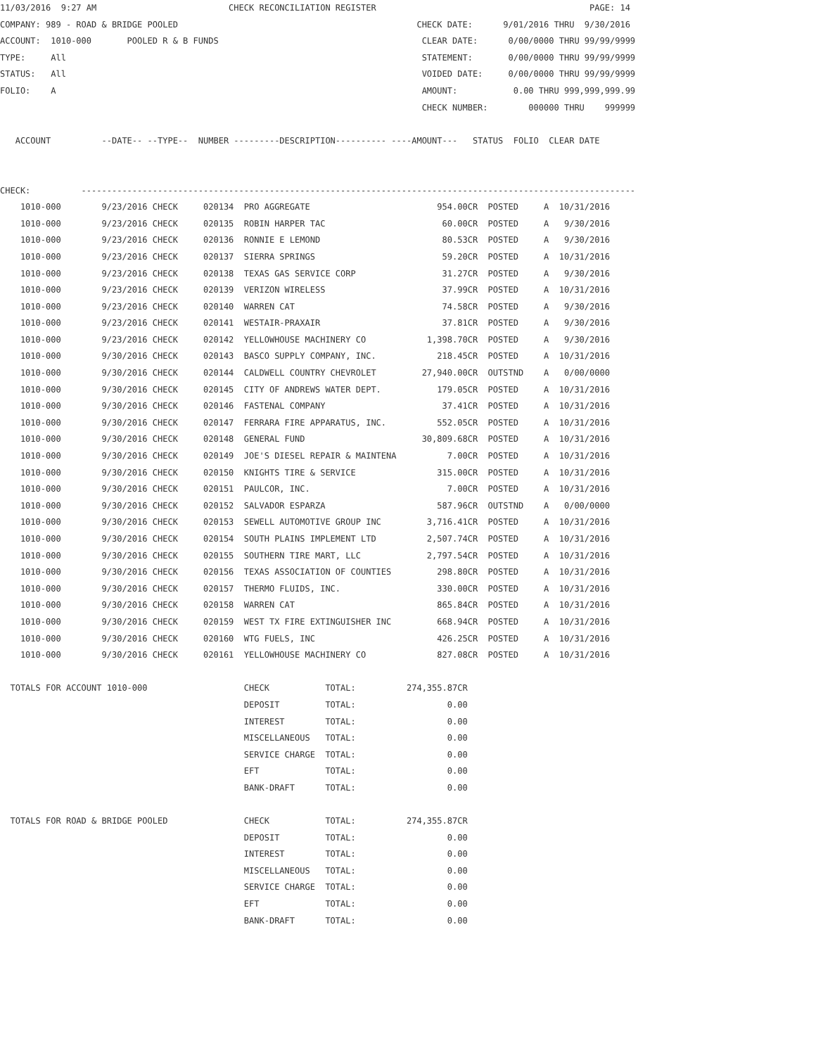11/03/2016  9:27 AM                          CHECK RECONCILIATION REGISTER                                          PAGE: 14
COMPANY: 989 - ROAD & BRIDGE POOLED                                               CHECK DATE:      9/01/2016 THRU  9/30/2016
ACCOUNT:  1010-000       POOLED R & B FUNDS                                        CLEAR DATE:      0/00/0000 THRU 99/99/9999
TYPE:     All                                                                      STATEMENT:       0/00/0000 THRU 99/99/9999
STATUS:   All                                                                      VOIDED DATE:     0/00/0000 THRU 99/99/9999
FOLIO:    A                                                                        AMOUNT:           0.00 THRU 999,999,999.99
                                                                                   CHECK NUMBER:        000000 THRU    999999

   ACCOUNT          --DATE-- --TYPE--  NUMBER ---------DESCRIPTION---------- ----AMOUNT---   STATUS  FOLIO  CLEAR DATE


CHECK:          -------------------------------------------------------------------------------------------------------------
    1010-000        9/23/2016 CHECK     020134  PRO AGGREGATE                         954.00CR  POSTED     A  10/31/2016
    1010-000        9/23/2016 CHECK     020135  ROBIN HARPER TAC                       60.00CR  POSTED     A   9/30/2016
    1010-000        9/23/2016 CHECK     020136  RONNIE E LEMOND                        80.53CR  POSTED     A   9/30/2016
    1010-000        9/23/2016 CHECK     020137  SIERRA SPRINGS                         59.20CR  POSTED     A  10/31/2016
    1010-000        9/23/2016 CHECK     020138  TEXAS GAS SERVICE CORP                 31.27CR  POSTED     A   9/30/2016
    1010-000        9/23/2016 CHECK     020139  VERIZON WIRELESS                       37.99CR  POSTED     A  10/31/2016
    1010-000        9/23/2016 CHECK     020140  WARREN CAT                             74.58CR  POSTED     A   9/30/2016
    1010-000        9/23/2016 CHECK     020141  WESTAIR-PRAXAIR                        37.81CR  POSTED     A   9/30/2016
    1010-000        9/23/2016 CHECK     020142  YELLOWHOUSE MACHINERY CO            1,398.70CR  POSTED     A   9/30/2016
    1010-000        9/30/2016 CHECK     020143  BASCO SUPPLY COMPANY, INC.            218.45CR  POSTED     A  10/31/2016
    1010-000        9/30/2016 CHECK     020144  CALDWELL COUNTRY CHEVROLET         27,940.00CR  OUTSTND    A   0/00/0000
    1010-000        9/30/2016 CHECK     020145  CITY OF ANDREWS WATER DEPT.           179.05CR  POSTED     A  10/31/2016
    1010-000        9/30/2016 CHECK     020146  FASTENAL COMPANY                       37.41CR  POSTED     A  10/31/2016
    1010-000        9/30/2016 CHECK     020147  FERRARA FIRE APPARATUS, INC.          552.05CR  POSTED     A  10/31/2016
    1010-000        9/30/2016 CHECK     020148  GENERAL FUND                       30,809.68CR  POSTED     A  10/31/2016
    1010-000        9/30/2016 CHECK     020149  JOE'S DIESEL REPAIR & MAINTENA          7.00CR  POSTED     A  10/31/2016
    1010-000        9/30/2016 CHECK     020150  KNIGHTS TIRE & SERVICE                315.00CR  POSTED     A  10/31/2016
    1010-000        9/30/2016 CHECK     020151  PAULCOR, INC.                           7.00CR  POSTED     A  10/31/2016
    1010-000        9/30/2016 CHECK     020152  SALVADOR ESPARZA                      587.96CR  OUTSTND    A   0/00/0000
    1010-000        9/30/2016 CHECK     020153  SEWELL AUTOMOTIVE GROUP INC         3,716.41CR  POSTED     A  10/31/2016
    1010-000        9/30/2016 CHECK     020154  SOUTH PLAINS IMPLEMENT LTD          2,507.74CR  POSTED     A  10/31/2016
    1010-000        9/30/2016 CHECK     020155  SOUTHERN TIRE MART, LLC             2,797.54CR  POSTED     A  10/31/2016
    1010-000        9/30/2016 CHECK     020156  TEXAS ASSOCIATION OF COUNTIES         298.80CR  POSTED     A  10/31/2016
    1010-000        9/30/2016 CHECK     020157  THERMO FLUIDS, INC.                   330.00CR  POSTED     A  10/31/2016
    1010-000        9/30/2016 CHECK     020158  WARREN CAT                            865.84CR  POSTED     A  10/31/2016
    1010-000        9/30/2016 CHECK     020159  WEST TX FIRE EXTINGUISHER INC         668.94CR  POSTED     A  10/31/2016
    1010-000        9/30/2016 CHECK     020160  WTG FUELS, INC                        426.25CR  POSTED     A  10/31/2016
    1010-000        9/30/2016 CHECK     020161  YELLOWHOUSE MACHINERY CO              827.08CR  POSTED     A  10/31/2016

  TOTALS FOR ACCOUNT 1010-000                   CHECK           TOTAL:          274,355.87CR
                                                DEPOSIT         TOTAL:                  0.00
                                                INTEREST        TOTAL:                  0.00
                                                MISCELLANEOUS   TOTAL:                  0.00
                                                SERVICE CHARGE  TOTAL:                  0.00
                                                EFT             TOTAL:                  0.00
                                                BANK-DRAFT      TOTAL:                  0.00

  TOTALS FOR ROAD & BRIDGE POOLED               CHECK           TOTAL:          274,355.87CR
                                                DEPOSIT         TOTAL:                  0.00
                                                INTEREST        TOTAL:                  0.00
                                                MISCELLANEOUS   TOTAL:                  0.00
                                                SERVICE CHARGE  TOTAL:                  0.00
                                                EFT             TOTAL:                  0.00
                                                BANK-DRAFT      TOTAL:                  0.00